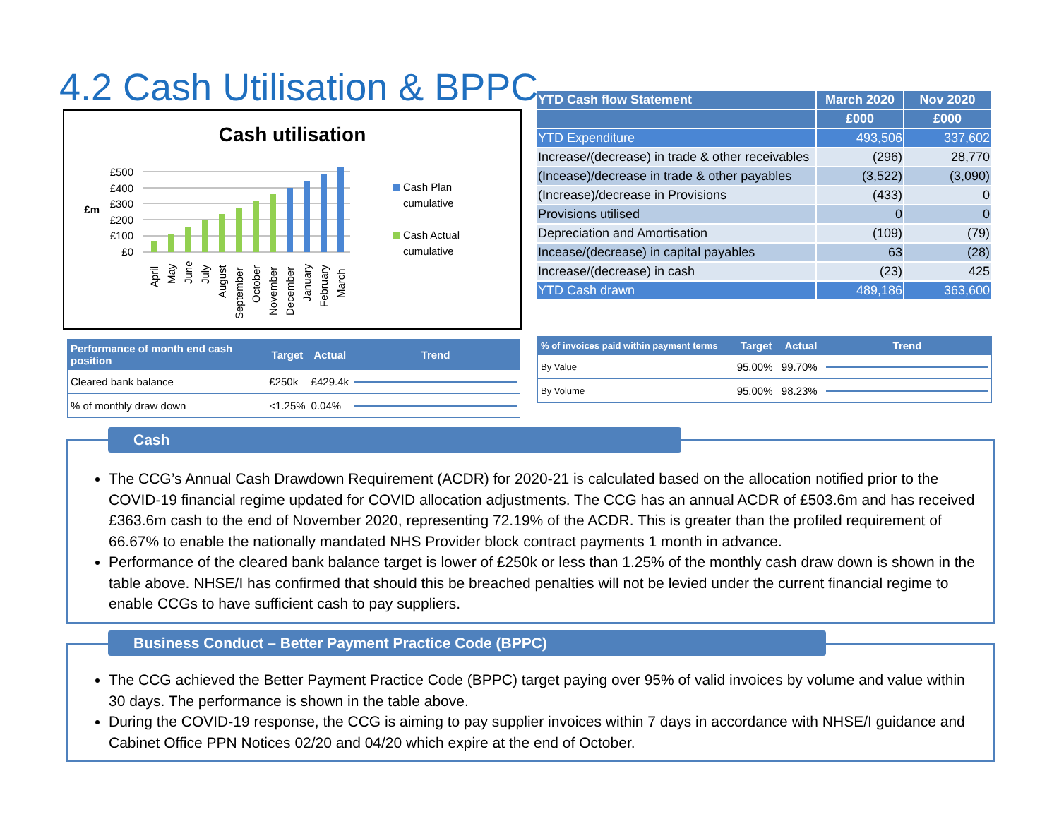4.2 Cash Utilisation & BPPC
Cash utilisation
£500
£400
£300
£200
£100
£0
£m
April
May
June
July
August
September
October
November
December
January
February
March
Cash Plan
cumulative
Cash Actual
cumulative
| YTD Cash flow Statement | March 2020 | Nov 2020 |
| --- | --- | --- |
| | £000 | £000 |
| YTD Expenditure | 493,506 | 337,602 |
| Increase/(decrease) in trade & other receivables | (296) | 28,770 |
| (Incease)/decrease in trade & other payables | (3,522) | (3,090) |
| (Increase)/decrease in Provisions | (433) | 0 |
| Provisions utilised | 0 | 0 |
| Depreciation and Amortisation | (109) | (79) |
| Incease/(decrease) in capital payables | 63 | (28) |
| Increase/(decrease) in cash | (23) | 425 |
| YTD Cash drawn | 489,186 | 363,600 |
| Performance of month end cash position | Target | Actual | Trend |
| --- | --- | --- | --- |
| Cleared bank balance | £250k | £429.4k | |
| % of monthly draw down | <1.25% | 0.04% | |
| % of invoices paid within payment terms | Target | Actual | Trend |
| --- | --- | --- | --- |
| By Value | 95.00% | 99.70% | |
| By Volume | 95.00% | 98.23% | |
The CCG’s Annual Cash Drawdown Requirement (ACDR) for 2020-21 is calculated based on the allocation notified prior to the COVID-19 financial regime updated for COVID allocation adjustments. The CCG has an annual ACDR of £503.6m and has received £363.6m cash to the end of November 2020, representing 72.19% of the ACDR. This is greater than the profiled requirement of 66.67% to enable the nationally mandated NHS Provider block contract payments 1 month in advance.
Performance of the cleared bank balance target is lower of £250k or less than 1.25% of the monthly cash draw down is shown in the table above. NHSE/I has confirmed that should this be breached penalties will not be levied under the current financial regime to enable CCGs to have sufficient cash to pay suppliers.
Cash
The CCG achieved the Better Payment Practice Code (BPPC) target paying over 95% of valid invoices by volume and value within 30 days. The performance is shown in the table above.
During the COVID-19 response, the CCG is aiming to pay supplier invoices within 7 days in accordance with NHSE/I guidance and Cabinet Office PPN Notices 02/20 and 04/20 which expire at the end of October.
Business Conduct – Better Payment Practice Code (BPPC)